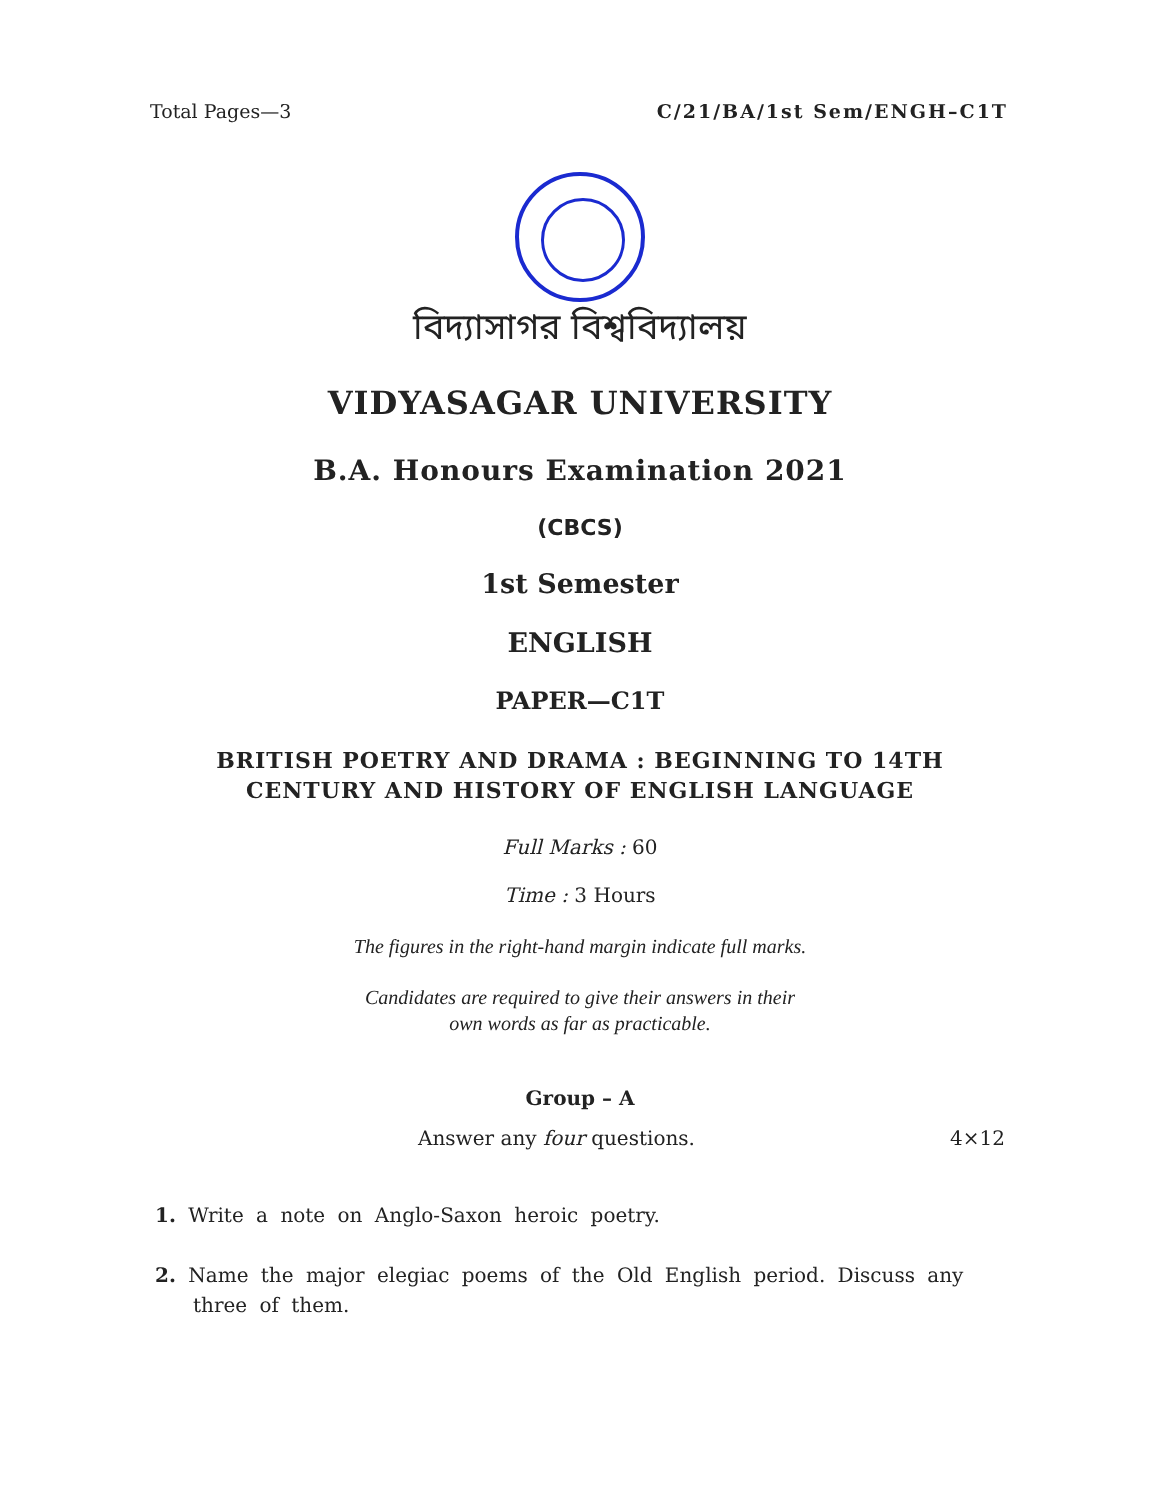Total Pages—3 C/21/BA/1st Sem/ENGH–C1T
বিদ্যাসাগর বিশ্ববিদ্যালয়
VIDYASAGAR UNIVERSITY
B.A. Honours Examination 2021
(CBCS)
1st Semester
ENGLISH
PAPER—C1T
BRITISH POETRY AND DRAMA : BEGINNING TO 14TH
CENTURY AND HISTORY OF ENGLISH LANGUAGE
Full Marks : 60
Time : 3 Hours
The figures in the right-hand margin indicate full marks.
Candidates are required to give their answers in their
own words as far as practicable.
Group – A
Answer any four questions. 4×12
1. Write a note on Anglo-Saxon heroic poetry.
2. Name the major elegiac poems of the Old English period. Discuss any three of them.